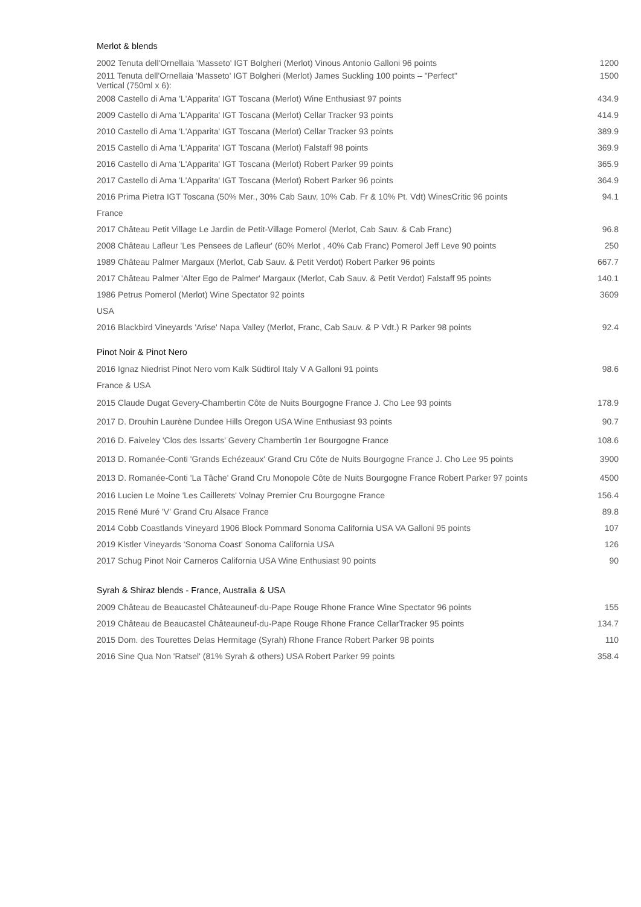Merlot & blends
| 2002 Tenuta dell'Ornellaia 'Masseto' IGT Bolgheri (Merlot) Vinous Antonio Galloni 96 points | 1200 |
| 2011 Tenuta dell'Ornellaia 'Masseto' IGT Bolgheri (Merlot) James Suckling 100 points – "Perfect" Vertical (750ml x 6): | 1500 |
| 2008 Castello di Ama 'L'Apparita' IGT Toscana (Merlot) Wine Enthusiast 97 points | 434.9 |
| 2009 Castello di Ama 'L'Apparita' IGT Toscana (Merlot) Cellar Tracker 93 points | 414.9 |
| 2010 Castello di Ama 'L'Apparita' IGT Toscana (Merlot) Cellar Tracker 93 points | 389.9 |
| 2015 Castello di Ama 'L'Apparita' IGT Toscana (Merlot) Falstaff 98 points | 369.9 |
| 2016 Castello di Ama 'L'Apparita' IGT Toscana (Merlot) Robert Parker 99 points | 365.9 |
| 2017 Castello di Ama 'L'Apparita' IGT Toscana (Merlot) Robert Parker 96 points | 364.9 |
| 2016 Prima Pietra IGT Toscana (50% Mer., 30% Cab Sauv, 10% Cab. Fr & 10% Pt. Vdt) WinesCritic 96 points | 94.1 |
| France | |
| 2017 Château Petit Village Le Jardin de Petit-Village Pomerol (Merlot, Cab Sauv. & Cab Franc) | 96.8 |
| 2008 Château Lafleur 'Les Pensees de Lafleur' (60% Merlot , 40% Cab Franc) Pomerol Jeff Leve 90 points | 250 |
| 1989 Château Palmer Margaux (Merlot, Cab Sauv. & Petit Verdot) Robert Parker 96 points | 667.7 |
| 2017 Château Palmer 'Alter Ego de Palmer' Margaux (Merlot, Cab Sauv. & Petit Verdot) Falstaff 95 points | 140.1 |
| 1986 Petrus Pomerol (Merlot) Wine Spectator 92 points | 3609 |
| USA | |
| 2016 Blackbird Vineyards 'Arise' Napa Valley (Merlot, Franc, Cab Sauv. & P Vdt.) R Parker 98 points | 92.4 |
Pinot Noir & Pinot Nero
| 2016 Ignaz Niedrist Pinot Nero vom Kalk Südtirol Italy V A Galloni 91 points | 98.6 |
| France & USA | |
| 2015 Claude Dugat Gevery-Chambertin Côte de Nuits Bourgogne France J. Cho Lee 93 points | 178.9 |
| 2017 D. Drouhin Laurène Dundee Hills Oregon USA Wine Enthusiast 93 points | 90.7 |
| 2016 D. Faiveley 'Clos des Issarts' Gevery Chambertin 1er Bourgogne France | 108.6 |
| 2013 D. Romanée-Conti 'Grands Echézeaux' Grand Cru Côte de Nuits Bourgogne France J. Cho Lee 95 points | 3900 |
| 2013 D. Romanée-Conti 'La Tâche' Grand Cru Monopole Côte de Nuits Bourgogne France Robert Parker 97 points | 4500 |
| 2016 Lucien Le Moine 'Les Caillerets' Volnay Premier Cru Bourgogne France | 156.4 |
| 2015 René Muré 'V' Grand Cru Alsace France | 89.8 |
| 2014 Cobb Coastlands Vineyard 1906 Block Pommard Sonoma California USA VA Galloni 95 points | 107 |
| 2019 Kistler Vineyards 'Sonoma Coast' Sonoma California USA | 126 |
| 2017 Schug Pinot Noir Carneros California USA Wine Enthusiast 90 points | 90 |
Syrah & Shiraz blends - France, Australia & USA
| 2009 Château de Beaucastel Châteauneuf-du-Pape Rouge Rhone France Wine Spectator 96 points | 155 |
| 2019 Château de Beaucastel Châteauneuf-du-Pape Rouge Rhone France CellarTracker 95 points | 134.7 |
| 2015 Dom. des Tourettes Delas Hermitage (Syrah) Rhone France Robert Parker 98 points | 110 |
| 2016 Sine Qua Non 'Ratsel' (81% Syrah & others) USA Robert Parker 99 points | 358.4 |